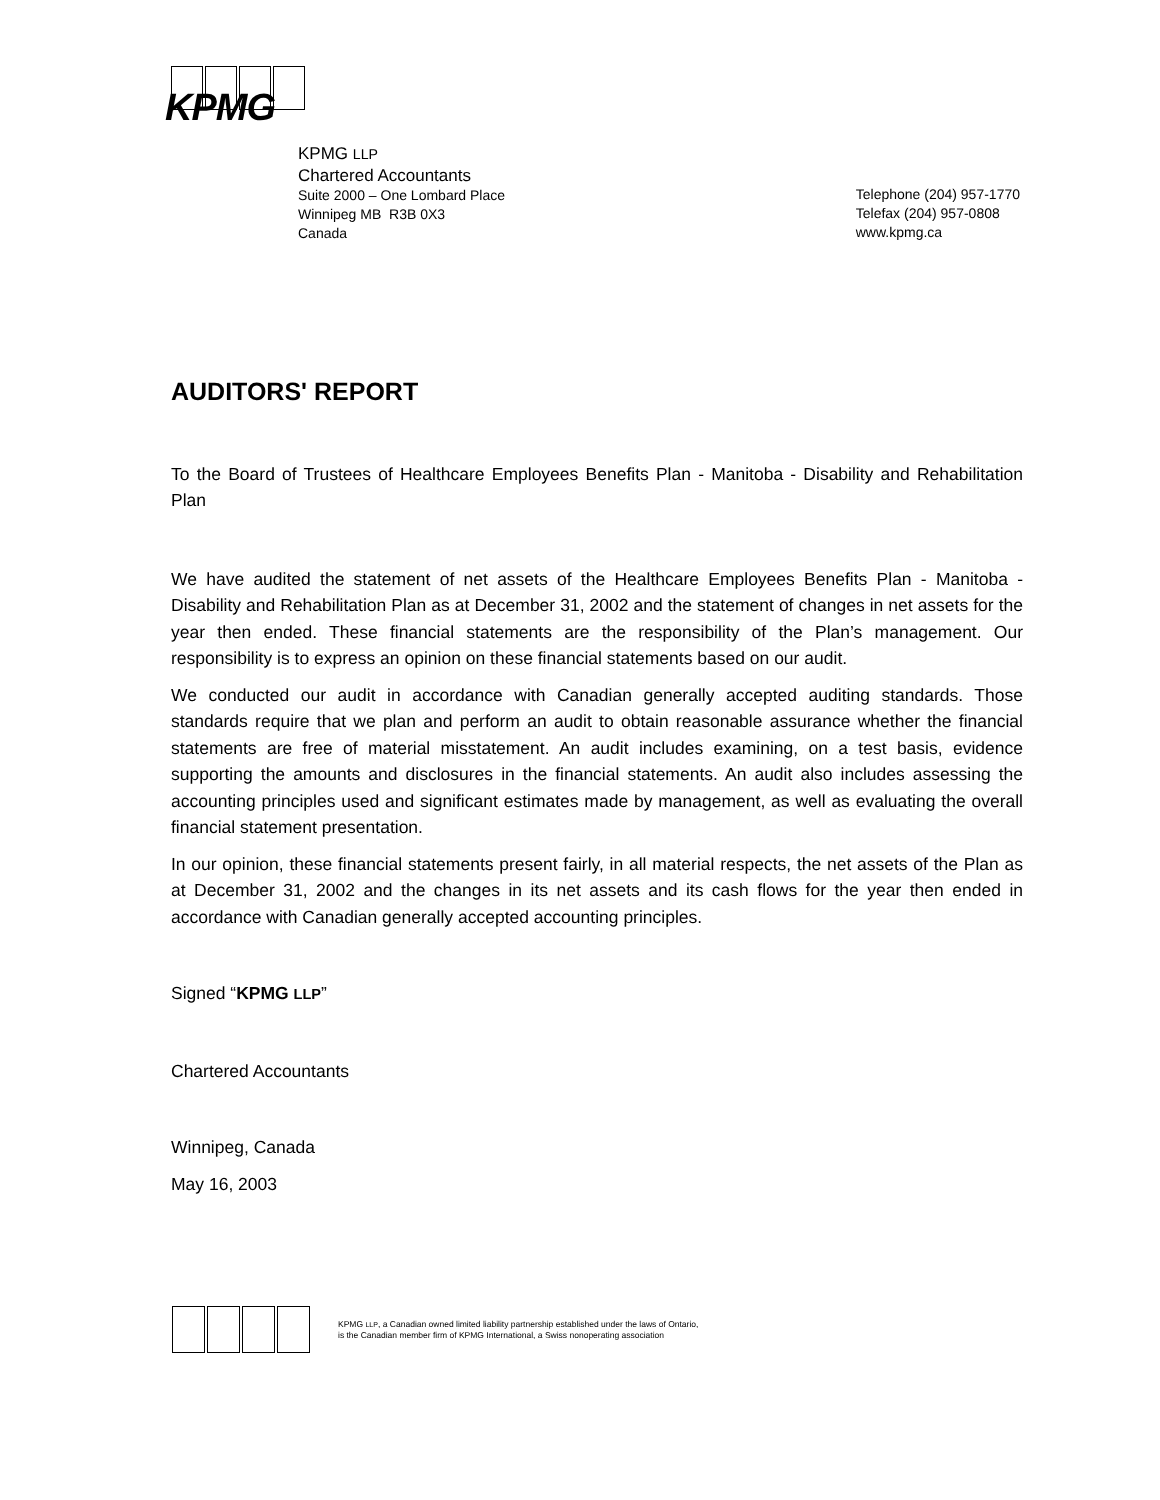KPMG
KPMG LLP
Chartered Accountants
Suite 2000 – One Lombard Place
Winnipeg MB R3B 0X3
Canada
Telephone (204) 957-1770
Telefax (204) 957-0808
www.kpmg.ca
AUDITORS' REPORT
To the Board of Trustees of Healthcare Employees Benefits Plan - Manitoba - Disability and Rehabilitation Plan
We have audited the statement of net assets of the Healthcare Employees Benefits Plan - Manitoba - Disability and Rehabilitation Plan as at December 31, 2002 and the statement of changes in net assets for the year then ended. These financial statements are the responsibility of the Plan’s management. Our responsibility is to express an opinion on these financial statements based on our audit.
We conducted our audit in accordance with Canadian generally accepted auditing standards. Those standards require that we plan and perform an audit to obtain reasonable assurance whether the financial statements are free of material misstatement. An audit includes examining, on a test basis, evidence supporting the amounts and disclosures in the financial statements. An audit also includes assessing the accounting principles used and significant estimates made by management, as well as evaluating the overall financial statement presentation.
In our opinion, these financial statements present fairly, in all material respects, the net assets of the Plan as at December 31, 2002 and the changes in its net assets and its cash flows for the year then ended in accordance with Canadian generally accepted accounting principles.
Signed “KPMG LLP”
Chartered Accountants
Winnipeg, Canada
May 16, 2003
KPMG LLP, a Canadian owned limited liability partnership established under the laws of Ontario,
is the Canadian member firm of KPMG International, a Swiss nonoperating association